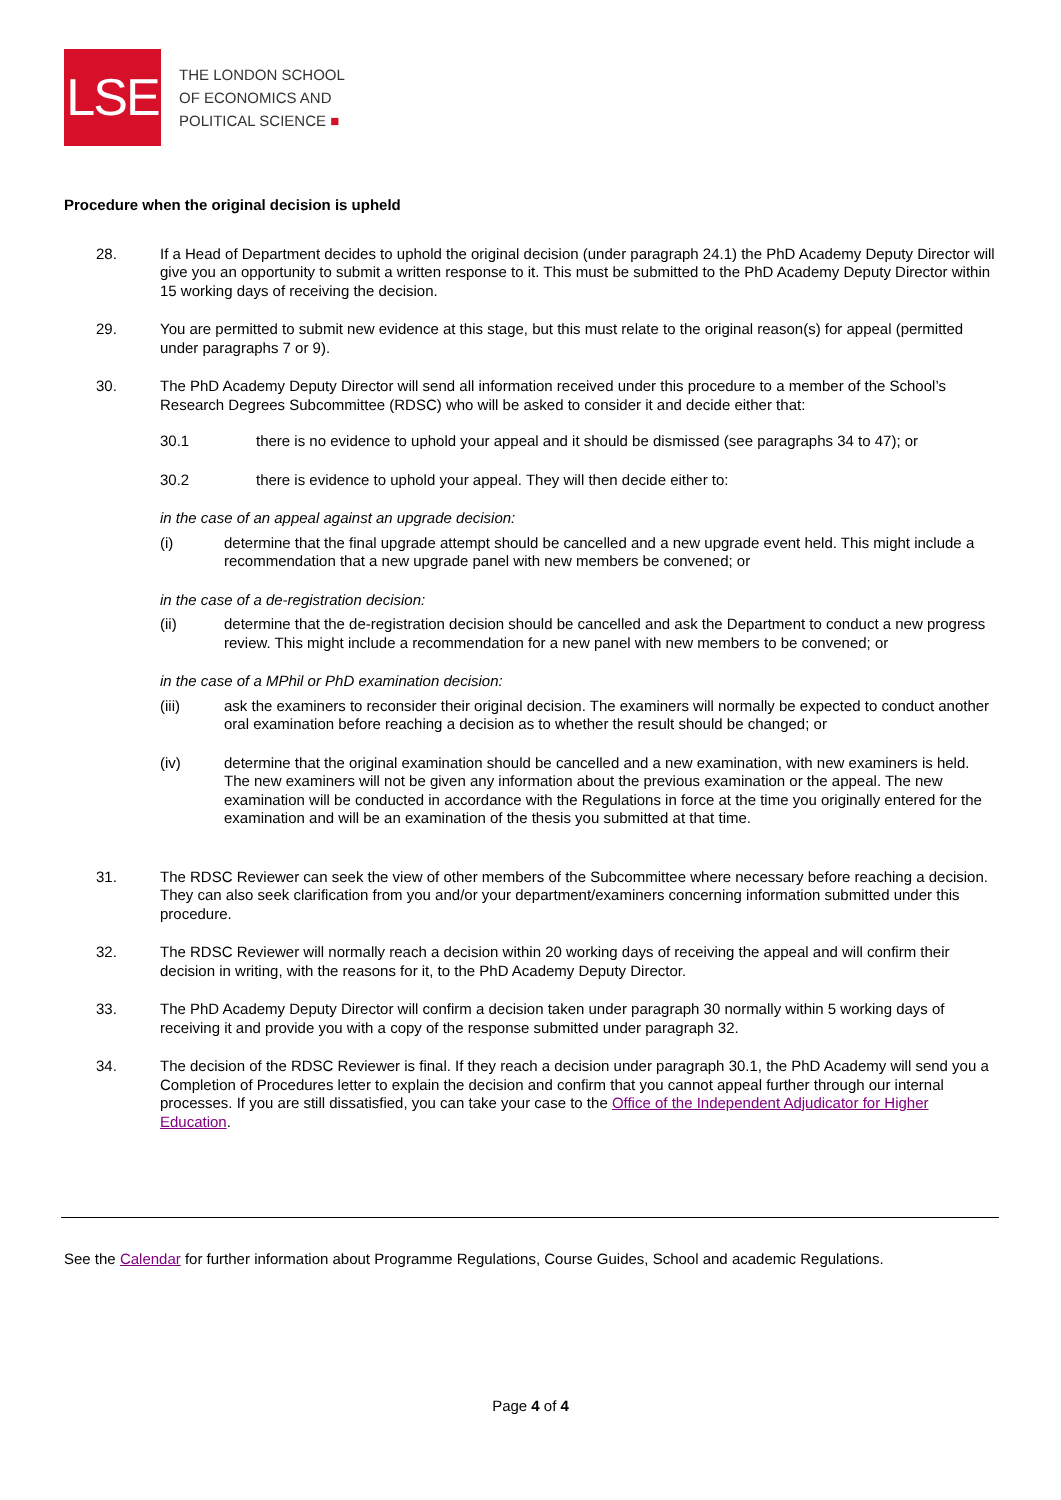LSE
THE LONDON SCHOOL
OF ECONOMICS AND
POLITICAL SCIENCE ■
Procedure when the original decision is upheld
28. If a Head of Department decides to uphold the original decision (under paragraph 24.1) the PhD Academy Deputy Director will give you an opportunity to submit a written response to it. This must be submitted to the PhD Academy Deputy Director within 15 working days of receiving the decision.
29. You are permitted to submit new evidence at this stage, but this must relate to the original reason(s) for appeal (permitted under paragraphs 7 or 9).
30. The PhD Academy Deputy Director will send all information received under this procedure to a member of the School’s Research Degrees Subcommittee (RDSC) who will be asked to consider it and decide either that:
30.1 there is no evidence to uphold your appeal and it should be dismissed (see paragraphs 34 to 47); or
30.2 there is evidence to uphold your appeal. They will then decide either to:
in the case of an appeal against an upgrade decision:
(i) determine that the final upgrade attempt should be cancelled and a new upgrade event held. This might include a recommendation that a new upgrade panel with new members be convened; or
in the case of a de-registration decision:
(ii) determine that the de-registration decision should be cancelled and ask the Department to conduct a new progress review. This might include a recommendation for a new panel with new members to be convened; or
in the case of a MPhil or PhD examination decision:
(iii) ask the examiners to reconsider their original decision. The examiners will normally be expected to conduct another oral examination before reaching a decision as to whether the result should be changed; or
(iv) determine that the original examination should be cancelled and a new examination, with new examiners is held. The new examiners will not be given any information about the previous examination or the appeal. The new examination will be conducted in accordance with the Regulations in force at the time you originally entered for the examination and will be an examination of the thesis you submitted at that time.
31. The RDSC Reviewer can seek the view of other members of the Subcommittee where necessary before reaching a decision. They can also seek clarification from you and/or your department/examiners concerning information submitted under this procedure.
32. The RDSC Reviewer will normally reach a decision within 20 working days of receiving the appeal and will confirm their decision in writing, with the reasons for it, to the PhD Academy Deputy Director.
33. The PhD Academy Deputy Director will confirm a decision taken under paragraph 30 normally within 5 working days of receiving it and provide you with a copy of the response submitted under paragraph 32.
34. The decision of the RDSC Reviewer is final. If they reach a decision under paragraph 30.1, the PhD Academy will send you a Completion of Procedures letter to explain the decision and confirm that you cannot appeal further through our internal processes. If you are still dissatisfied, you can take your case to the Office of the Independent Adjudicator for Higher Education.
See the Calendar for further information about Programme Regulations, Course Guides, School and academic Regulations.
Page 4 of 4